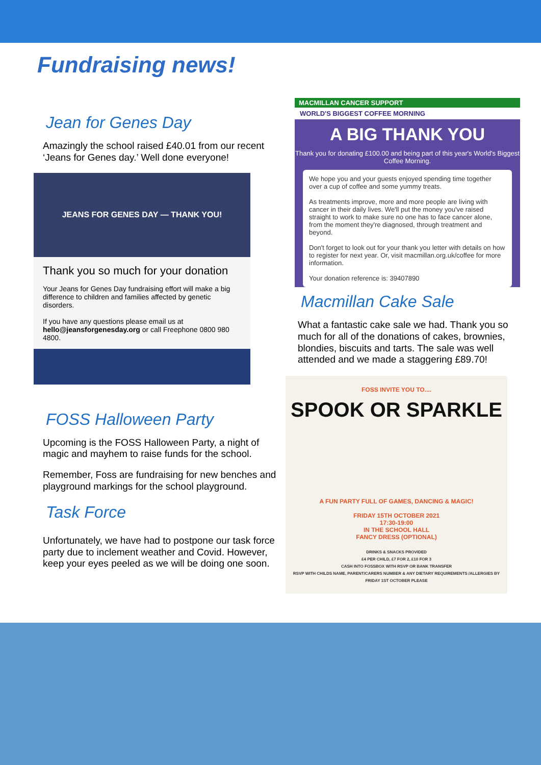Fundraising news!
Jean for Genes Day
Amazingly the school raised £40.01 from our recent ‘Jeans for Genes day.’ Well done everyone!
JEANS FOR GENES DAY — THANK YOU!
Thank you so much for your donation
Your Jeans for Genes Day fundraising effort will make a big difference to children and families affected by genetic disorders.
If you have any questions please email us at hello@jeansforgenesday.org or call Freephone 0800 980 4800.
FOSS Halloween Party
Upcoming is the FOSS Halloween Party, a night of magic and mayhem to raise funds for the school.
Remember, Foss are fundraising for new benches and playground markings for the school playground.
Task Force
Unfortunately, we have had to postpone our task force party due to inclement weather and Covid. However, keep your eyes peeled as we will be doing one soon.
MACMILLAN CANCER SUPPORT
WORLD'S BIGGEST COFFEE MORNING
A BIG THANK YOU
Thank you for donating £100.00 and being part of this year's World's Biggest Coffee Morning.
We hope you and your guests enjoyed spending time together over a cup of coffee and some yummy treats.
As treatments improve, more and more people are living with cancer in their daily lives. We'll put the money you've raised straight to work to make sure no one has to face cancer alone, from the moment they're diagnosed, through treatment and beyond.
Don't forget to look out for your thank you letter with details on how to register for next year. Or, visit macmillan.org.uk/coffee for more information.
Your donation reference is: 39407890
Macmillan Cake Sale
What a fantastic cake sale we had. Thank you so much for all of the donations of cakes, brownies, blondies, biscuits and tarts. The sale was well attended and we made a staggering £89.70!
FOSS INVITE YOU TO....
SPOOK OR SPARKLE
A FUN PARTY FULL OF GAMES, DANCING & MAGIC!
FRIDAY 15TH OCTOBER 2021
17:30-19:00
IN THE SCHOOL HALL
FANCY DRESS (OPTIONAL)
DRINKS & SNACKS PROVIDED
£4 PER CHILD, £7 FOR 2, £10 FOR 3
CASH INTO FOSSBOX WITH RSVP OR BANK TRANSFER
RSVP WITH CHILDS NAME, PARENT/CARERS NUMBER & ANY DIETARY REQUIREMENTS /ALLERGIES BY FRIDAY 1ST OCTOBER PLEASE